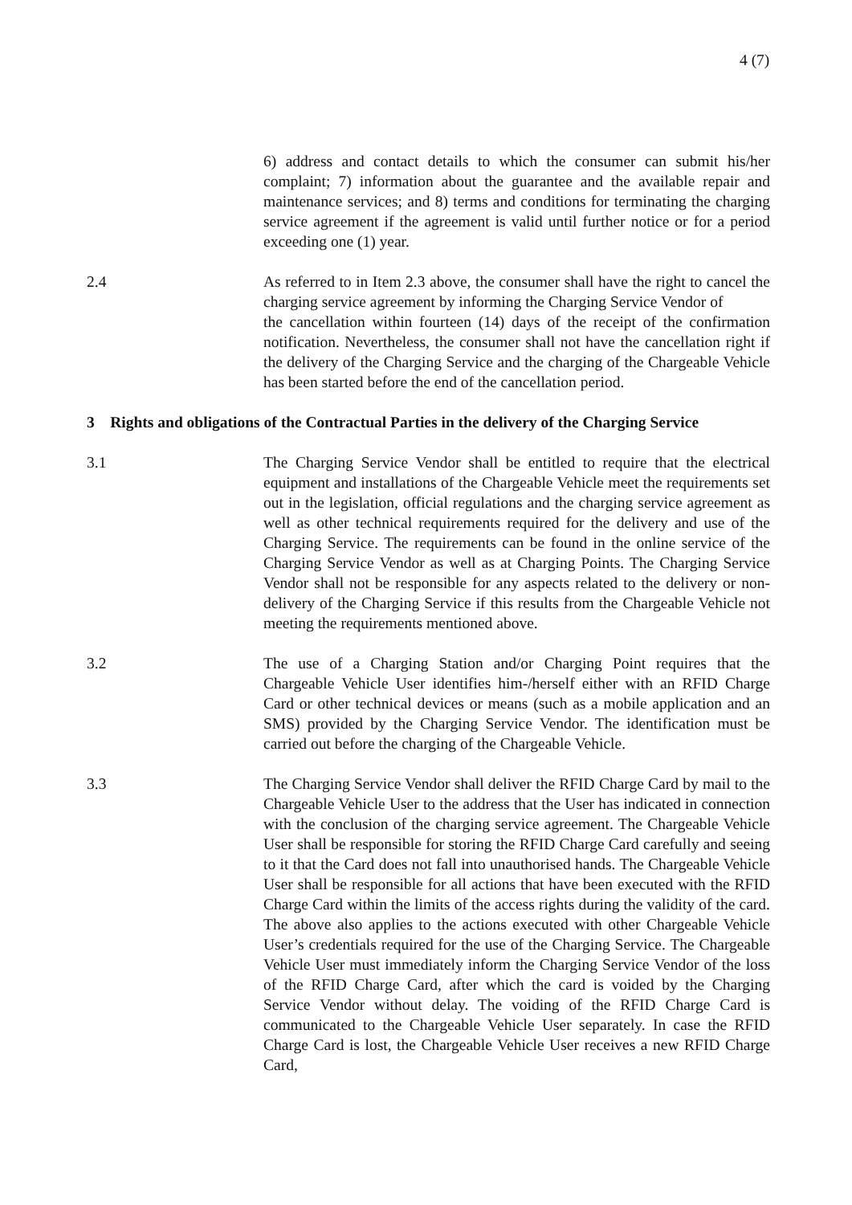4 (7)
6) address and contact details to which the consumer can submit his/her complaint; 7) information about the guarantee and the available repair and maintenance services; and 8) terms and conditions for terminating the charging service agreement if the agreement is valid until further notice or for a period exceeding one (1) year.
2.4 As referred to in Item 2.3 above, the consumer shall have the right to cancel the charging service agreement by informing the Charging Service Vendor of
the cancellation within fourteen (14) days of the receipt of the confirmation notification. Nevertheless, the consumer shall not have the cancellation right if the delivery of the Charging Service and the charging of the Chargeable Vehicle has been started before the end of the cancellation period.
3 Rights and obligations of the Contractual Parties in the delivery of the Charging Service
3.1 The Charging Service Vendor shall be entitled to require that the electrical equipment and installations of the Chargeable Vehicle meet the requirements set out in the legislation, official regulations and the charging service agreement as well as other technical requirements required for the delivery and use of the Charging Service. The requirements can be found in the online service of the Charging Service Vendor as well as at Charging Points. The Charging Service Vendor shall not be responsible for any aspects related to the delivery or non-delivery of the Charging Service if this results from the Chargeable Vehicle not meeting the requirements mentioned above.
3.2 The use of a Charging Station and/or Charging Point requires that the Chargeable Vehicle User identifies him-/herself either with an RFID Charge Card or other technical devices or means (such as a mobile application and an SMS) provided by the Charging Service Vendor. The identification must be carried out before the charging of the Chargeable Vehicle.
3.3 The Charging Service Vendor shall deliver the RFID Charge Card by mail to the Chargeable Vehicle User to the address that the User has indicated in connection with the conclusion of the charging service agreement. The Chargeable Vehicle User shall be responsible for storing the RFID Charge Card carefully and seeing to it that the Card does not fall into unauthorised hands. The Chargeable Vehicle User shall be responsible for all actions that have been executed with the RFID Charge Card within the limits of the access rights during the validity of the card. The above also applies to the actions executed with other Chargeable Vehicle User’s credentials required for the use of the Charging Service. The Chargeable Vehicle User must immediately inform the Charging Service Vendor of the loss of the RFID Charge Card, after which the card is voided by the Charging Service Vendor without delay. The voiding of the RFID Charge Card is communicated to the Chargeable Vehicle User separately. In case the RFID Charge Card is lost, the Chargeable Vehicle User receives a new RFID Charge Card,